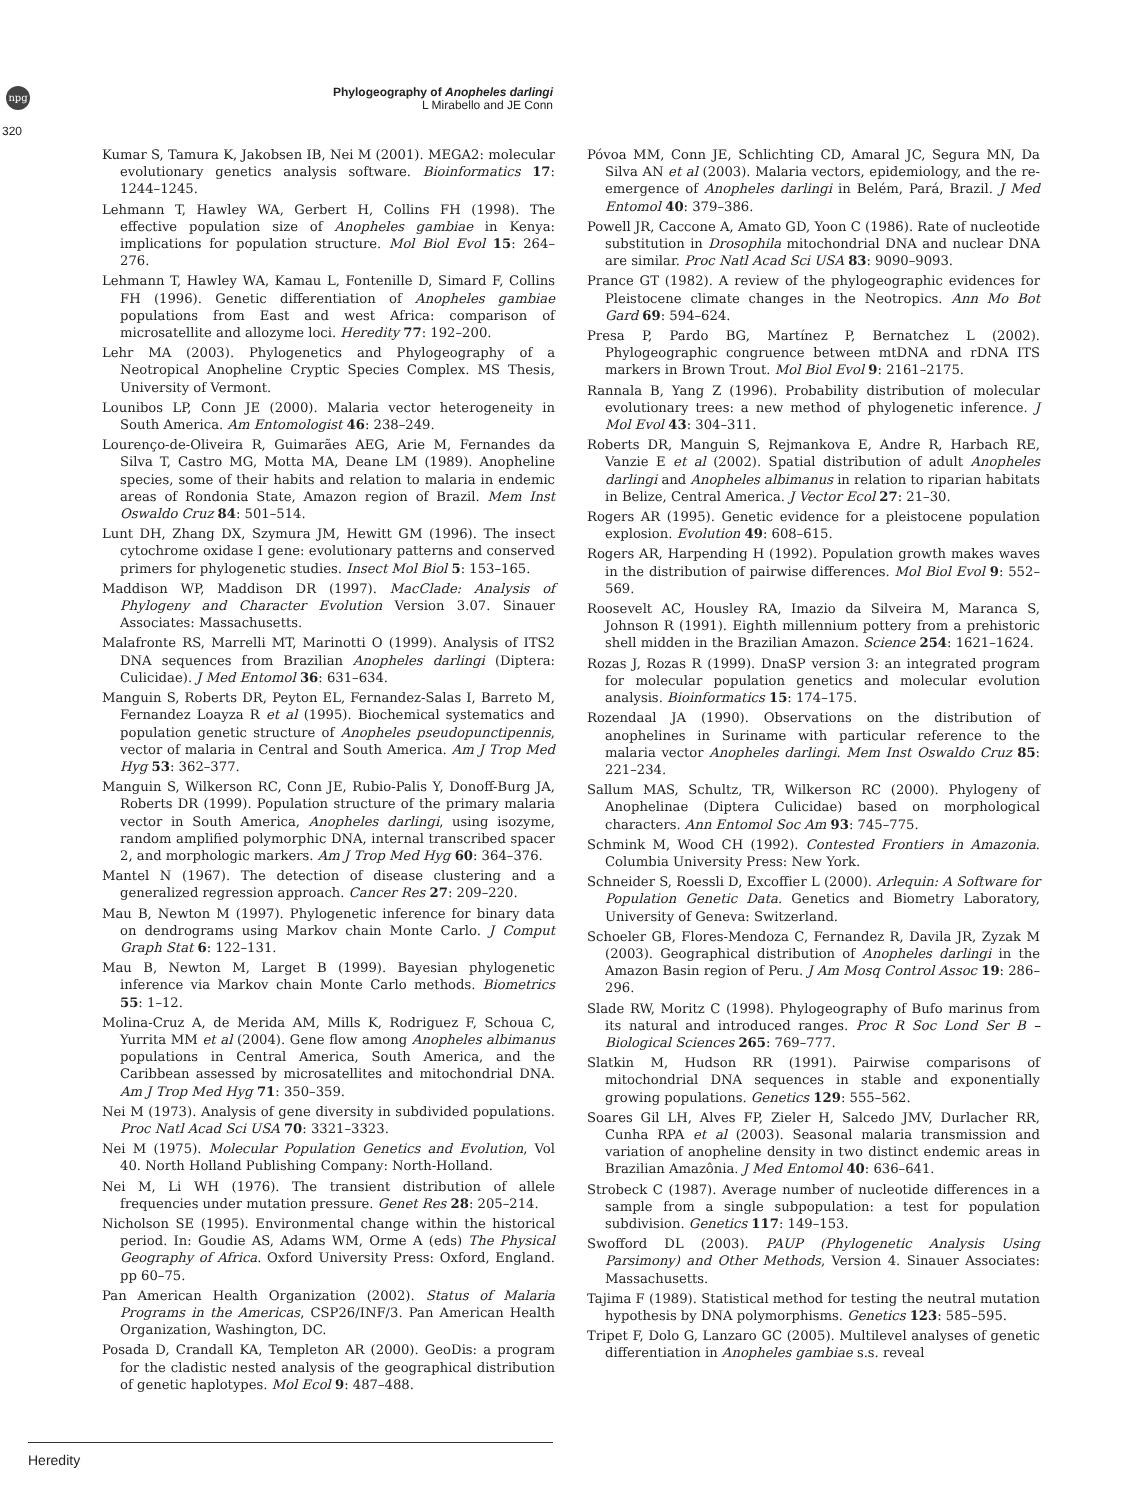npg
320
Phylogeography of Anopheles darlingi
L Mirabello and JE Conn
Kumar S, Tamura K, Jakobsen IB, Nei M (2001). MEGA2: molecular evolutionary genetics analysis software. Bioinformatics 17: 1244–1245.
Lehmann T, Hawley WA, Gerbert H, Collins FH (1998). The effective population size of Anopheles gambiae in Kenya: implications for population structure. Mol Biol Evol 15: 264–276.
Lehmann T, Hawley WA, Kamau L, Fontenille D, Simard F, Collins FH (1996). Genetic differentiation of Anopheles gambiae populations from East and west Africa: comparison of microsatellite and allozyme loci. Heredity 77: 192–200.
Lehr MA (2003). Phylogenetics and Phylogeography of a Neotropical Anopheline Cryptic Species Complex. MS Thesis, University of Vermont.
Lounibos LP, Conn JE (2000). Malaria vector heterogeneity in South America. Am Entomologist 46: 238–249.
Lourenço-de-Oliveira R, Guimarães AEG, Arie M, Fernandes da Silva T, Castro MG, Motta MA, Deane LM (1989). Anopheline species, some of their habits and relation to malaria in endemic areas of Rondonia State, Amazon region of Brazil. Mem Inst Oswaldo Cruz 84: 501–514.
Lunt DH, Zhang DX, Szymura JM, Hewitt GM (1996). The insect cytochrome oxidase I gene: evolutionary patterns and conserved primers for phylogenetic studies. Insect Mol Biol 5: 153–165.
Maddison WP, Maddison DR (1997). MacClade: Analysis of Phylogeny and Character Evolution Version 3.07. Sinauer Associates: Massachusetts.
Malafronte RS, Marrelli MT, Marinotti O (1999). Analysis of ITS2 DNA sequences from Brazilian Anopheles darlingi (Diptera: Culicidae). J Med Entomol 36: 631–634.
Manguin S, Roberts DR, Peyton EL, Fernandez-Salas I, Barreto M, Fernandez Loayza R et al (1995). Biochemical systematics and population genetic structure of Anopheles pseudopunctipennis, vector of malaria in Central and South America. Am J Trop Med Hyg 53: 362–377.
Manguin S, Wilkerson RC, Conn JE, Rubio-Palis Y, Donoff-Burg JA, Roberts DR (1999). Population structure of the primary malaria vector in South America, Anopheles darlingi, using isozyme, random amplified polymorphic DNA, internal transcribed spacer 2, and morphologic markers. Am J Trop Med Hyg 60: 364–376.
Mantel N (1967). The detection of disease clustering and a generalized regression approach. Cancer Res 27: 209–220.
Mau B, Newton M (1997). Phylogenetic inference for binary data on dendrograms using Markov chain Monte Carlo. J Comput Graph Stat 6: 122–131.
Mau B, Newton M, Larget B (1999). Bayesian phylogenetic inference via Markov chain Monte Carlo methods. Biometrics 55: 1–12.
Molina-Cruz A, de Merida AM, Mills K, Rodriguez F, Schoua C, Yurrita MM et al (2004). Gene flow among Anopheles albimanus populations in Central America, South America, and the Caribbean assessed by microsatellites and mitochondrial DNA. Am J Trop Med Hyg 71: 350–359.
Nei M (1973). Analysis of gene diversity in subdivided populations. Proc Natl Acad Sci USA 70: 3321–3323.
Nei M (1975). Molecular Population Genetics and Evolution, Vol 40. North Holland Publishing Company: North-Holland.
Nei M, Li WH (1976). The transient distribution of allele frequencies under mutation pressure. Genet Res 28: 205–214.
Nicholson SE (1995). Environmental change within the historical period. In: Goudie AS, Adams WM, Orme A (eds) The Physical Geography of Africa. Oxford University Press: Oxford, England. pp 60–75.
Pan American Health Organization (2002). Status of Malaria Programs in the Americas, CSP26/INF/3. Pan American Health Organization, Washington, DC.
Posada D, Crandall KA, Templeton AR (2000). GeoDis: a program for the cladistic nested analysis of the geographical distribution of genetic haplotypes. Mol Ecol 9: 487–488.
Póvoa MM, Conn JE, Schlichting CD, Amaral JC, Segura MN, Da Silva AN et al (2003). Malaria vectors, epidemiology, and the re-emergence of Anopheles darlingi in Belém, Pará, Brazil. J Med Entomol 40: 379–386.
Powell JR, Caccone A, Amato GD, Yoon C (1986). Rate of nucleotide substitution in Drosophila mitochondrial DNA and nuclear DNA are similar. Proc Natl Acad Sci USA 83: 9090–9093.
Prance GT (1982). A review of the phylogeographic evidences for Pleistocene climate changes in the Neotropics. Ann Mo Bot Gard 69: 594–624.
Presa P, Pardo BG, Martínez P, Bernatchez L (2002). Phylogeographic congruence between mtDNA and rDNA ITS markers in Brown Trout. Mol Biol Evol 9: 2161–2175.
Rannala B, Yang Z (1996). Probability distribution of molecular evolutionary trees: a new method of phylogenetic inference. J Mol Evol 43: 304–311.
Roberts DR, Manguin S, Rejmankova E, Andre R, Harbach RE, Vanzie E et al (2002). Spatial distribution of adult Anopheles darlingi and Anopheles albimanus in relation to riparian habitats in Belize, Central America. J Vector Ecol 27: 21–30.
Rogers AR (1995). Genetic evidence for a pleistocene population explosion. Evolution 49: 608–615.
Rogers AR, Harpending H (1992). Population growth makes waves in the distribution of pairwise differences. Mol Biol Evol 9: 552–569.
Roosevelt AC, Housley RA, Imazio da Silveira M, Maranca S, Johnson R (1991). Eighth millennium pottery from a prehistoric shell midden in the Brazilian Amazon. Science 254: 1621–1624.
Rozas J, Rozas R (1999). DnaSP version 3: an integrated program for molecular population genetics and molecular evolution analysis. Bioinformatics 15: 174–175.
Rozendaal JA (1990). Observations on the distribution of anophelines in Suriname with particular reference to the malaria vector Anopheles darlingi. Mem Inst Oswaldo Cruz 85: 221–234.
Sallum MAS, Schultz, TR, Wilkerson RC (2000). Phylogeny of Anophelinae (Diptera Culicidae) based on morphological characters. Ann Entomol Soc Am 93: 745–775.
Schmink M, Wood CH (1992). Contested Frontiers in Amazonia. Columbia University Press: New York.
Schneider S, Roessli D, Excoffier L (2000). Arlequin: A Software for Population Genetic Data. Genetics and Biometry Laboratory, University of Geneva: Switzerland.
Schoeler GB, Flores-Mendoza C, Fernandez R, Davila JR, Zyzak M (2003). Geographical distribution of Anopheles darlingi in the Amazon Basin region of Peru. J Am Mosq Control Assoc 19: 286–296.
Slade RW, Moritz C (1998). Phylogeography of Bufo marinus from its natural and introduced ranges. Proc R Soc Lond Ser B – Biological Sciences 265: 769–777.
Slatkin M, Hudson RR (1991). Pairwise comparisons of mitochondrial DNA sequences in stable and exponentially growing populations. Genetics 129: 555–562.
Soares Gil LH, Alves FP, Zieler H, Salcedo JMV, Durlacher RR, Cunha RPA et al (2003). Seasonal malaria transmission and variation of anopheline density in two distinct endemic areas in Brazilian Amazônia. J Med Entomol 40: 636–641.
Strobeck C (1987). Average number of nucleotide differences in a sample from a single subpopulation: a test for population subdivision. Genetics 117: 149–153.
Swofford DL (2003). PAUP (Phylogenetic Analysis Using Parsimony) and Other Methods, Version 4. Sinauer Associates: Massachusetts.
Tajima F (1989). Statistical method for testing the neutral mutation hypothesis by DNA polymorphisms. Genetics 123: 585–595.
Tripet F, Dolo G, Lanzaro GC (2005). Multilevel analyses of genetic differentiation in Anopheles gambiae s.s. reveal
Heredity